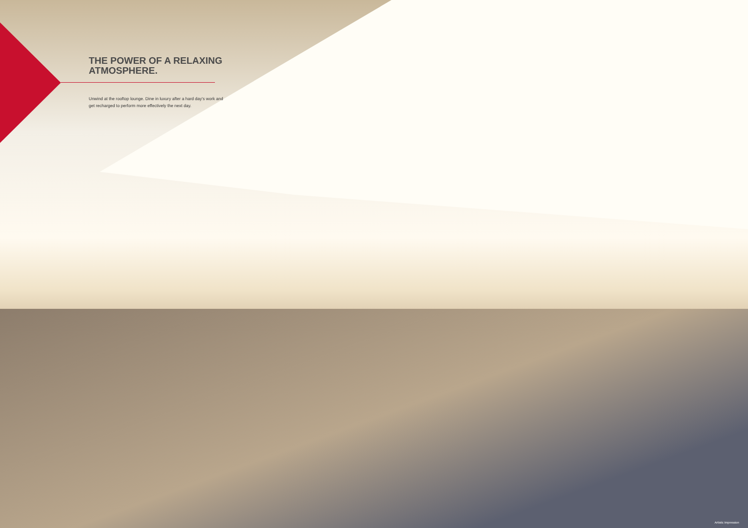THE POWER OF A RELAXING ATMOSPHERE.
Unwind at the rooftop lounge. Dine in luxury after a hard day's work and get recharged to perform more effectively the next day.
Artistic Impression